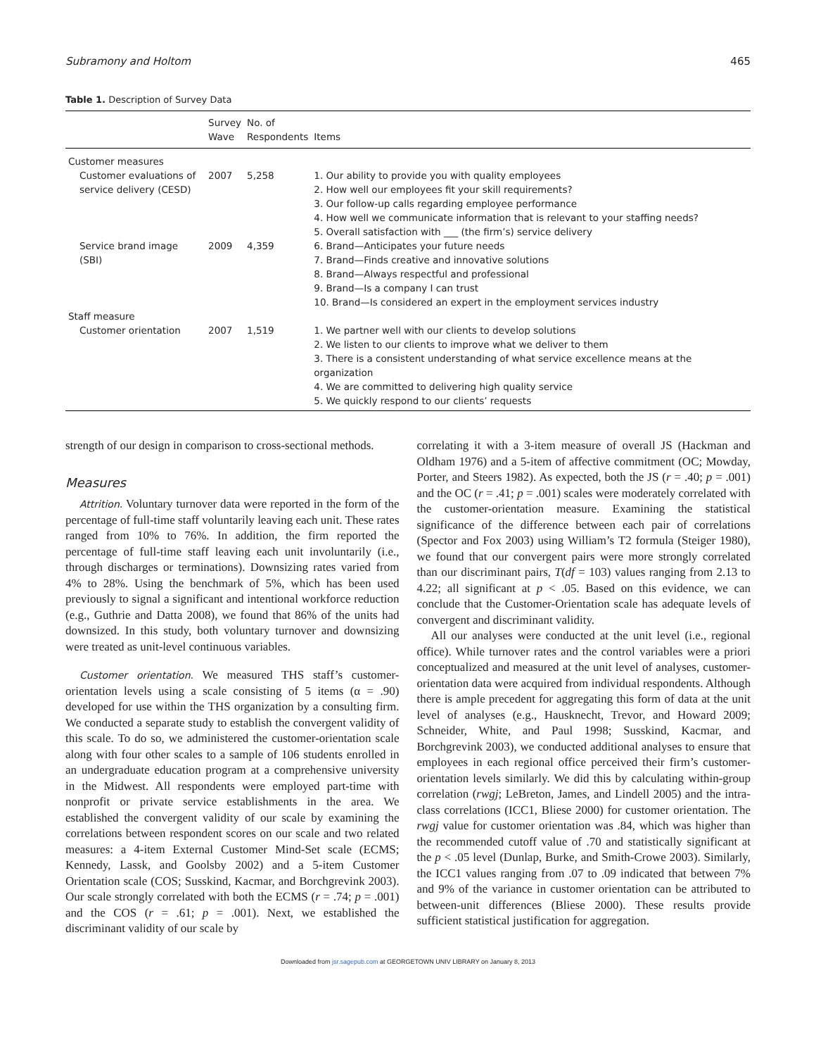Subramony and Holtom 465
Table 1. Description of Survey Data
| | Survey Wave | No. of Respondents | Items |
| --- | --- | --- | --- |
| Customer measures | | | |
| Customer evaluations of service delivery (CESD) | 2007 | 5,258 | 1. Our ability to provide you with quality employees 2. How well our employees fit your skill requirements? 3. Our follow-up calls regarding employee performance 4. How well we communicate information that is relevant to your staffing needs? 5. Overall satisfaction with ___ (the firm’s) service delivery |
| Service brand image (SBI) | 2009 | 4,359 | 6. Brand—Anticipates your future needs 7. Brand—Finds creative and innovative solutions 8. Brand—Always respectful and professional 9. Brand—Is a company I can trust 10. Brand—Is considered an expert in the employment services industry |
| Staff measure | | | |
| Customer orientation | 2007 | 1,519 | 1. We partner well with our clients to develop solutions 2. We listen to our clients to improve what we deliver to them 3. There is a consistent understanding of what service excellence means at the organization 4. We are committed to delivering high quality service 5. We quickly respond to our clients’ requests |
strength of our design in comparison to cross-sectional methods.
Measures
Attrition. Voluntary turnover data were reported in the form of the percentage of full-time staff voluntarily leaving each unit. These rates ranged from 10% to 76%. In addition, the firm reported the percentage of full-time staff leaving each unit involuntarily (i.e., through discharges or terminations). Downsizing rates varied from 4% to 28%. Using the benchmark of 5%, which has been used previously to signal a significant and intentional workforce reduction (e.g., Guthrie and Datta 2008), we found that 86% of the units had downsized. In this study, both voluntary turnover and downsizing were treated as unit-level continuous variables.
Customer orientation. We measured THS staff’s customer-orientation levels using a scale consisting of 5 items (α = .90) developed for use within the THS organization by a consulting firm. We conducted a separate study to establish the convergent validity of this scale. To do so, we administered the customer-orientation scale along with four other scales to a sample of 106 students enrolled in an undergraduate education program at a comprehensive university in the Midwest. All respondents were employed part-time with nonprofit or private service establishments in the area. We established the convergent validity of our scale by examining the correlations between respondent scores on our scale and two related measures: a 4-item External Customer Mind-Set scale (ECMS; Kennedy, Lassk, and Goolsby 2002) and a 5-item Customer Orientation scale (COS; Susskind, Kacmar, and Borchgrevink 2003). Our scale strongly correlated with both the ECMS (r = .74; p = .001) and the COS (r = .61; p = .001). Next, we established the discriminant validity of our scale by
correlating it with a 3-item measure of overall JS (Hackman and Oldham 1976) and a 5-item of affective commitment (OC; Mowday, Porter, and Steers 1982). As expected, both the JS (r = .40; p = .001) and the OC (r = .41; p = .001) scales were moderately correlated with the customer-orientation measure. Examining the statistical significance of the difference between each pair of correlations (Spector and Fox 2003) using William’s T2 formula (Steiger 1980), we found that our convergent pairs were more strongly correlated than our discriminant pairs, T(df = 103) values ranging from 2.13 to 4.22; all significant at p < .05. Based on this evidence, we can conclude that the Customer-Orientation scale has adequate levels of convergent and discriminant validity.
All our analyses were conducted at the unit level (i.e., regional office). While turnover rates and the control variables were a priori conceptualized and measured at the unit level of analyses, customer-orientation data were acquired from individual respondents. Although there is ample precedent for aggregating this form of data at the unit level of analyses (e.g., Hausknecht, Trevor, and Howard 2009; Schneider, White, and Paul 1998; Susskind, Kacmar, and Borchgrevink 2003), we conducted additional analyses to ensure that employees in each regional office perceived their firm’s customer-orientation levels similarly. We did this by calculating within-group correlation (rwgj; LeBreton, James, and Lindell 2005) and the intra-class correlations (ICC1, Bliese 2000) for customer orientation. The rwgj value for customer orientation was .84, which was higher than the recommended cutoff value of .70 and statistically significant at the p < .05 level (Dunlap, Burke, and Smith-Crowe 2003). Similarly, the ICC1 values ranging from .07 to .09 indicated that between 7% and 9% of the variance in customer orientation can be attributed to between-unit differences (Bliese 2000). These results provide sufficient statistical justification for aggregation.
Downloaded from jsr.sagepub.com at GEORGETOWN UNIV LIBRARY on January 8, 2013